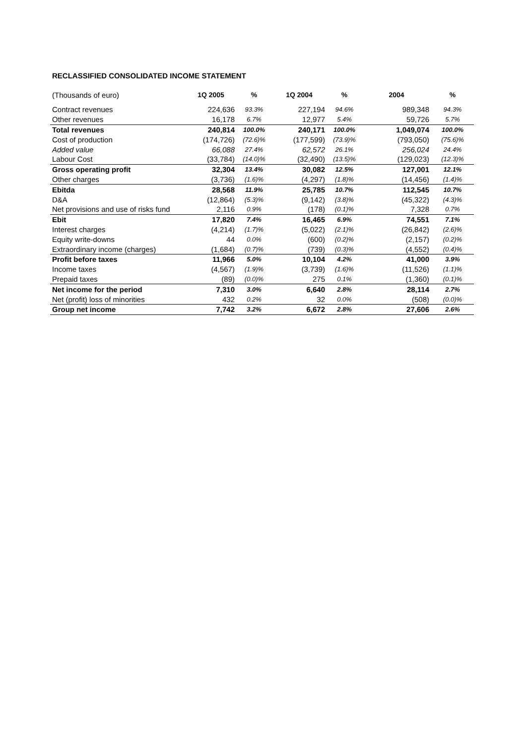RECLASSIFIED CONSOLIDATED INCOME STATEMENT
| (Thousands of euro) | 1Q 2005 | % | 1Q 2004 | % | 2004 | % |
| --- | --- | --- | --- | --- | --- | --- |
| Contract revenues | 224,636 | 93.3% | 227,194 | 94.6% | 989,348 | 94.3% |
| Other revenues | 16,178 | 6.7% | 12,977 | 5.4% | 59,726 | 5.7% |
| Total revenues | 240,814 | 100.0% | 240,171 | 100.0% | 1,049,074 | 100.0% |
| Cost of production | (174,726) | (72.6)% | (177,599) | (73.9)% | (793,050) | (75.6)% |
| Added value | 66,088 | 27.4% | 62,572 | 26.1% | 256,024 | 24.4% |
| Labour Cost | (33,784) | (14.0)% | (32,490) | (13.5)% | (129,023) | (12.3)% |
| Gross operating profit | 32,304 | 13.4% | 30,082 | 12.5% | 127,001 | 12.1% |
| Other charges | (3,736) | (1.6)% | (4,297) | (1.8)% | (14,456) | (1.4)% |
| Ebitda | 28,568 | 11.9% | 25,785 | 10.7% | 112,545 | 10.7% |
| D&A | (12,864) | (5.3)% | (9,142) | (3.8)% | (45,322) | (4.3)% |
| Net provisions and use of risks fund | 2,116 | 0.9% | (178) | (0.1)% | 7,328 | 0.7% |
| Ebit | 17,820 | 7.4% | 16,465 | 6.9% | 74,551 | 7.1% |
| Interest charges | (4,214) | (1.7)% | (5,022) | (2.1)% | (26,842) | (2.6)% |
| Equity write-downs | 44 | 0.0% | (600) | (0.2)% | (2,157) | (0.2)% |
| Extraordinary income (charges) | (1,684) | (0.7)% | (739) | (0.3)% | (4,552) | (0.4)% |
| Profit before taxes | 11,966 | 5.0% | 10,104 | 4.2% | 41,000 | 3.9% |
| Income taxes | (4,567) | (1.9)% | (3,739) | (1.6)% | (11,526) | (1.1)% |
| Prepaid taxes | (89) | (0.0)% | 275 | 0.1% | (1,360) | (0.1)% |
| Net income for the period | 7,310 | 3.0% | 6,640 | 2.8% | 28,114 | 2.7% |
| Net (profit) loss of minorities | 432 | 0.2% | 32 | 0.0% | (508) | (0.0)% |
| Group net income | 7,742 | 3.2% | 6,672 | 2.8% | 27,606 | 2.6% |